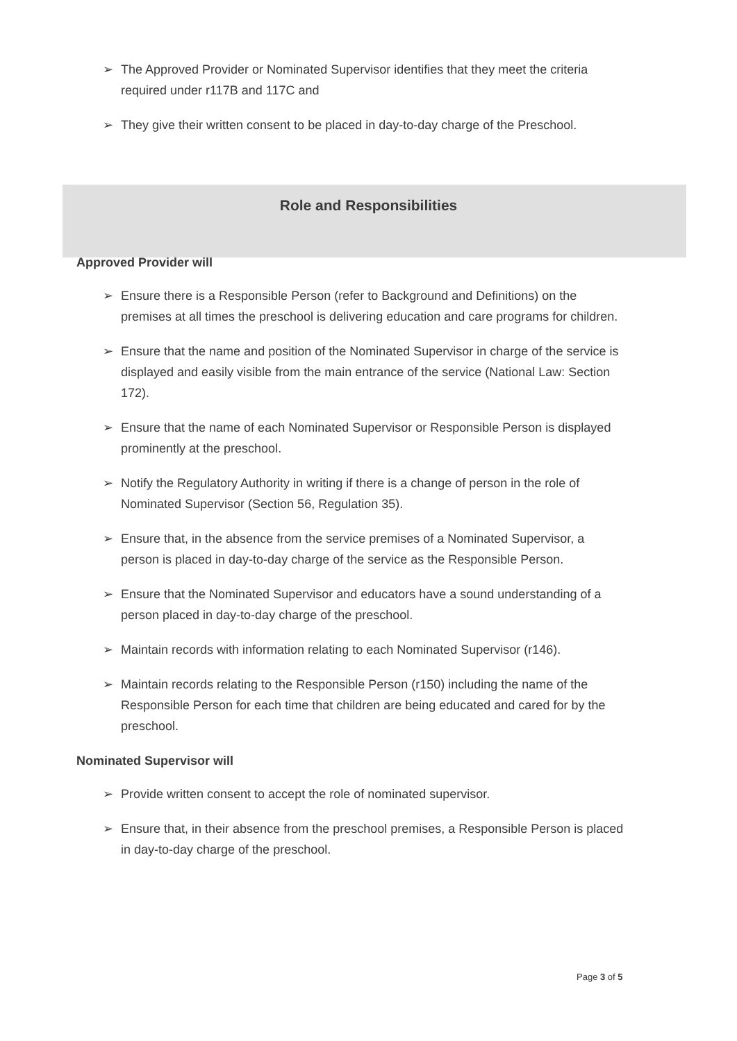➢ The Approved Provider or Nominated Supervisor identifies that they meet the criteria required under r117B and 117C and
➢ They give their written consent to be placed in day-to-day charge of the Preschool.
Role and Responsibilities
Approved Provider will
➢ Ensure there is a Responsible Person (refer to Background and Definitions) on the premises at all times the preschool is delivering education and care programs for children.
➢ Ensure that the name and position of the Nominated Supervisor in charge of the service is displayed and easily visible from the main entrance of the service (National Law: Section 172).
➢ Ensure that the name of each Nominated Supervisor or Responsible Person is displayed prominently at the preschool.
➢ Notify the Regulatory Authority in writing if there is a change of person in the role of Nominated Supervisor (Section 56, Regulation 35).
➢ Ensure that, in the absence from the service premises of a Nominated Supervisor, a person is placed in day-to-day charge of the service as the Responsible Person.
➢ Ensure that the Nominated Supervisor and educators have a sound understanding of a person placed in day-to-day charge of the preschool.
➢ Maintain records with information relating to each Nominated Supervisor (r146).
➢ Maintain records relating to the Responsible Person (r150) including the name of the Responsible Person for each time that children are being educated and cared for by the preschool.
Nominated Supervisor will
➢ Provide written consent to accept the role of nominated supervisor.
➢ Ensure that, in their absence from the preschool premises, a Responsible Person is placed in day-to-day charge of the preschool.
Page 3 of 5